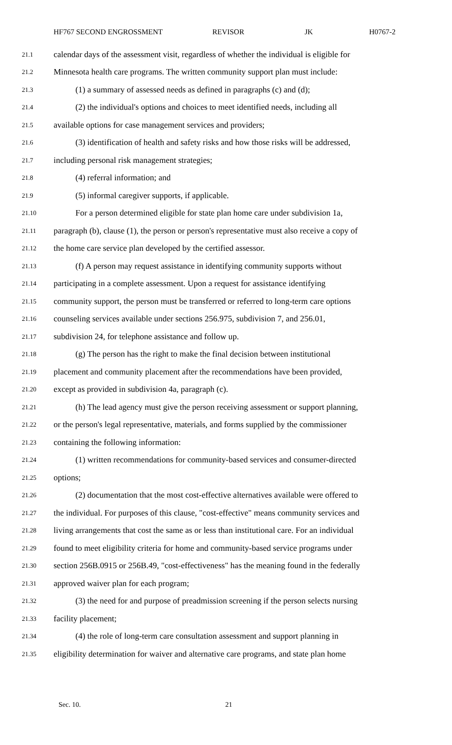HF767 SECOND ENGROSSMENT REVISOR JK H0767-2
21.1 calendar days of the assessment visit, regardless of whether the individual is eligible for
21.2 Minnesota health care programs. The written community support plan must include:
21.3 (1) a summary of assessed needs as defined in paragraphs (c) and (d);
21.4 (2) the individual's options and choices to meet identified needs, including all
21.5 available options for case management services and providers;
21.6 (3) identification of health and safety risks and how those risks will be addressed,
21.7 including personal risk management strategies;
21.8 (4) referral information; and
21.9 (5) informal caregiver supports, if applicable.
21.10 For a person determined eligible for state plan home care under subdivision 1a,
21.11 paragraph (b), clause (1), the person or person's representative must also receive a copy of
21.12 the home care service plan developed by the certified assessor.
21.13 (f) A person may request assistance in identifying community supports without
21.14 participating in a complete assessment. Upon a request for assistance identifying
21.15 community support, the person must be transferred or referred to long-term care options
21.16 counseling services available under sections 256.975, subdivision 7, and 256.01,
21.17 subdivision 24, for telephone assistance and follow up.
21.18 (g) The person has the right to make the final decision between institutional
21.19 placement and community placement after the recommendations have been provided,
21.20 except as provided in subdivision 4a, paragraph (c).
21.21 (h) The lead agency must give the person receiving assessment or support planning,
21.22 or the person's legal representative, materials, and forms supplied by the commissioner
21.23 containing the following information:
21.24 (1) written recommendations for community-based services and consumer-directed
21.25 options;
21.26 (2) documentation that the most cost-effective alternatives available were offered to
21.27 the individual. For purposes of this clause, "cost-effective" means community services and
21.28 living arrangements that cost the same as or less than institutional care. For an individual
21.29 found to meet eligibility criteria for home and community-based service programs under
21.30 section 256B.0915 or 256B.49, "cost-effectiveness" has the meaning found in the federally
21.31 approved waiver plan for each program;
21.32 (3) the need for and purpose of preadmission screening if the person selects nursing
21.33 facility placement;
21.34 (4) the role of long-term care consultation assessment and support planning in
21.35 eligibility determination for waiver and alternative care programs, and state plan home
Sec. 10. 21